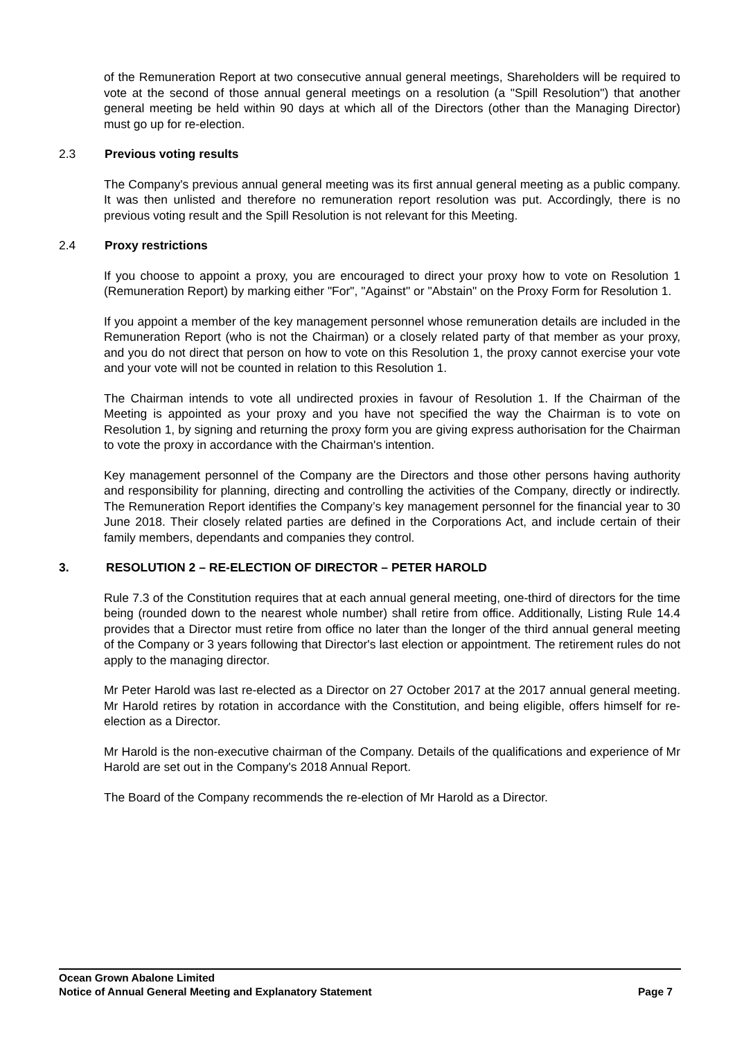of the Remuneration Report at two consecutive annual general meetings, Shareholders will be required to vote at the second of those annual general meetings on a resolution (a "Spill Resolution") that another general meeting be held within 90 days at which all of the Directors (other than the Managing Director) must go up for re-election.
2.3 Previous voting results
The Company's previous annual general meeting was its first annual general meeting as a public company. It was then unlisted and therefore no remuneration report resolution was put. Accordingly, there is no previous voting result and the Spill Resolution is not relevant for this Meeting.
2.4 Proxy restrictions
If you choose to appoint a proxy, you are encouraged to direct your proxy how to vote on Resolution 1 (Remuneration Report) by marking either "For", "Against" or "Abstain" on the Proxy Form for Resolution 1.
If you appoint a member of the key management personnel whose remuneration details are included in the Remuneration Report (who is not the Chairman) or a closely related party of that member as your proxy, and you do not direct that person on how to vote on this Resolution 1, the proxy cannot exercise your vote and your vote will not be counted in relation to this Resolution 1.
The Chairman intends to vote all undirected proxies in favour of Resolution 1. If the Chairman of the Meeting is appointed as your proxy and you have not specified the way the Chairman is to vote on Resolution 1, by signing and returning the proxy form you are giving express authorisation for the Chairman to vote the proxy in accordance with the Chairman's intention.
Key management personnel of the Company are the Directors and those other persons having authority and responsibility for planning, directing and controlling the activities of the Company, directly or indirectly. The Remuneration Report identifies the Company’s key management personnel for the financial year to 30 June 2018. Their closely related parties are defined in the Corporations Act, and include certain of their family members, dependants and companies they control.
3. RESOLUTION 2 – RE-ELECTION OF DIRECTOR – PETER HAROLD
Rule 7.3 of the Constitution requires that at each annual general meeting, one-third of directors for the time being (rounded down to the nearest whole number) shall retire from office. Additionally, Listing Rule 14.4 provides that a Director must retire from office no later than the longer of the third annual general meeting of the Company or 3 years following that Director's last election or appointment. The retirement rules do not apply to the managing director.
Mr Peter Harold was last re-elected as a Director on 27 October 2017 at the 2017 annual general meeting. Mr Harold retires by rotation in accordance with the Constitution, and being eligible, offers himself for re-election as a Director.
Mr Harold is the non-executive chairman of the Company. Details of the qualifications and experience of Mr Harold are set out in the Company's 2018 Annual Report.
The Board of the Company recommends the re-election of Mr Harold as a Director.
Ocean Grown Abalone Limited
Notice of Annual General Meeting and Explanatory Statement Page 7